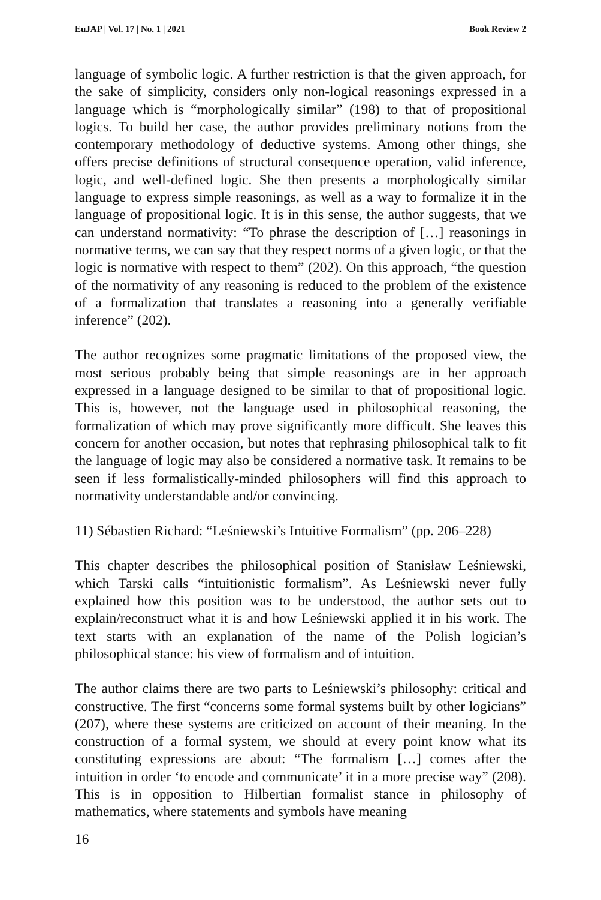EuJAP | Vol. 17 | No. 1 | 2021 Book Review 2
language of symbolic logic. A further restriction is that the given approach, for the sake of simplicity, considers only non-logical reasonings expressed in a language which is “morphologically similar” (198) to that of propositional logics. To build her case, the author provides preliminary notions from the contemporary methodology of deductive systems. Among other things, she offers precise definitions of structural consequence operation, valid inference, logic, and well-defined logic. She then presents a morphologically similar language to express simple reasonings, as well as a way to formalize it in the language of propositional logic. It is in this sense, the author suggests, that we can understand normativity: “To phrase the description of […] reasonings in normative terms, we can say that they respect norms of a given logic, or that the logic is normative with respect to them” (202). On this approach, “the question of the normativity of any reasoning is reduced to the problem of the existence of a formalization that translates a reasoning into a generally verifiable inference” (202).
The author recognizes some pragmatic limitations of the proposed view, the most serious probably being that simple reasonings are in her approach expressed in a language designed to be similar to that of propositional logic. This is, however, not the language used in philosophical reasoning, the formalization of which may prove significantly more difficult. She leaves this concern for another occasion, but notes that rephrasing philosophical talk to fit the language of logic may also be considered a normative task. It remains to be seen if less formalistically-minded philosophers will find this approach to normativity understandable and/or convincing.
11) Sébastien Richard: “Leśniewski’s Intuitive Formalism” (pp. 206–228)
This chapter describes the philosophical position of Stanisław Leśniewski, which Tarski calls “intuitionistic formalism”. As Leśniewski never fully explained how this position was to be understood, the author sets out to explain/reconstruct what it is and how Leśniewski applied it in his work. The text starts with an explanation of the name of the Polish logician’s philosophical stance: his view of formalism and of intuition.
The author claims there are two parts to Leśniewski’s philosophy: critical and constructive. The first “concerns some formal systems built by other logicians” (207), where these systems are criticized on account of their meaning. In the construction of a formal system, we should at every point know what its constituting expressions are about: “The formalism […] comes after the intuition in order ‘to encode and communicate’ it in a more precise way” (208). This is in opposition to Hilbertian formalist stance in philosophy of mathematics, where statements and symbols have meaning
16